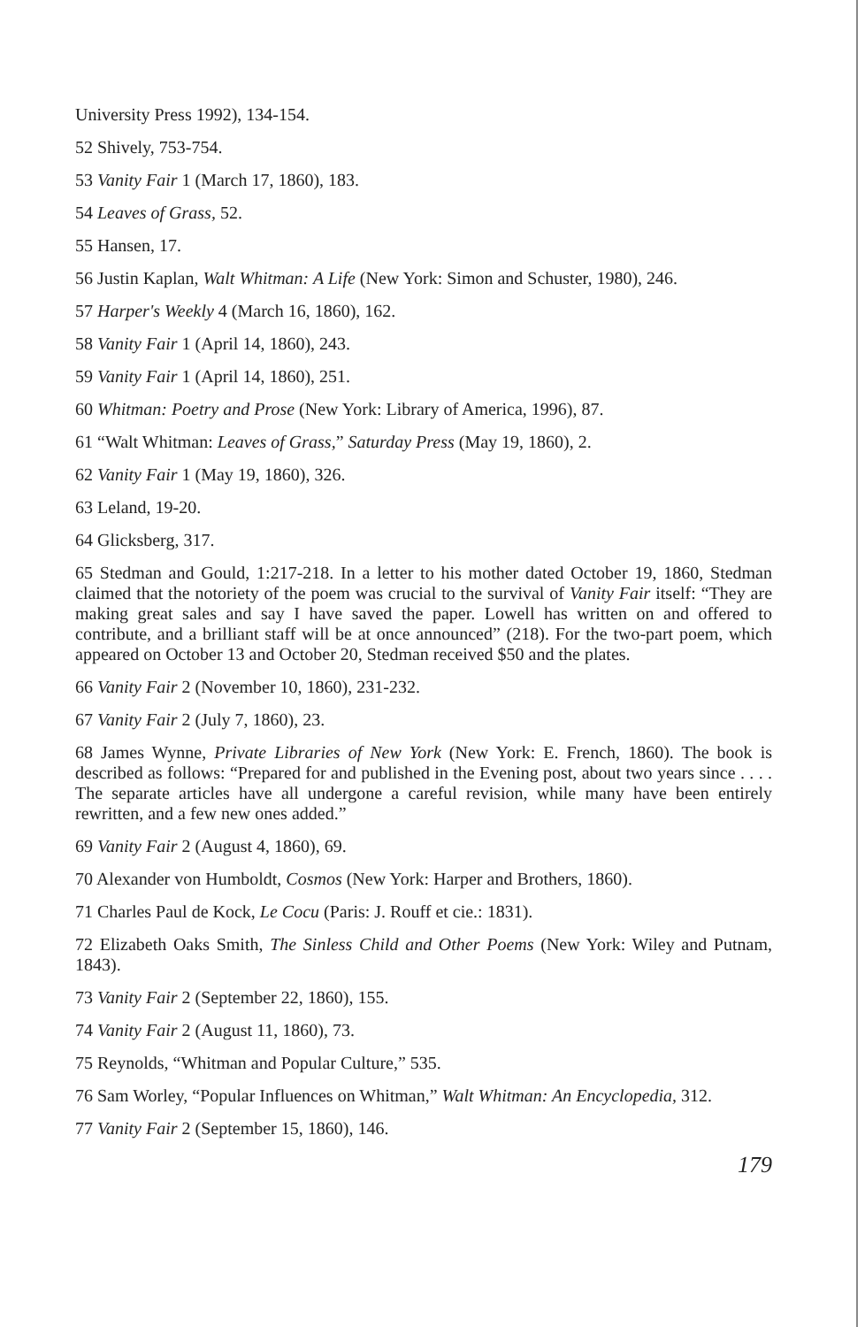University Press 1992), 134-154.
52 Shively, 753-754.
53 Vanity Fair 1 (March 17, 1860), 183.
54 Leaves of Grass, 52.
55 Hansen, 17.
56 Justin Kaplan, Walt Whitman: A Life (New York: Simon and Schuster, 1980), 246.
57 Harper's Weekly 4 (March 16, 1860), 162.
58 Vanity Fair 1 (April 14, 1860), 243.
59 Vanity Fair 1 (April 14, 1860), 251.
60 Whitman: Poetry and Prose (New York: Library of America, 1996), 87.
61 “Walt Whitman: Leaves of Grass,” Saturday Press (May 19, 1860), 2.
62 Vanity Fair 1 (May 19, 1860), 326.
63 Leland, 19-20.
64 Glicksberg, 317.
65 Stedman and Gould, 1:217-218. In a letter to his mother dated October 19, 1860, Stedman claimed that the notoriety of the poem was crucial to the survival of Vanity Fair itself: “They are making great sales and say I have saved the paper. Lowell has written on and offered to contribute, and a brilliant staff will be at once announced” (218). For the two-part poem, which appeared on October 13 and October 20, Stedman received $50 and the plates.
66 Vanity Fair 2 (November 10, 1860), 231-232.
67 Vanity Fair 2 (July 7, 1860), 23.
68 James Wynne, Private Libraries of New York (New York: E. French, 1860). The book is described as follows: “Prepared for and published in the Evening post, about two years since . . . . The separate articles have all undergone a careful revision, while many have been entirely rewritten, and a few new ones added.”
69 Vanity Fair 2 (August 4, 1860), 69.
70 Alexander von Humboldt, Cosmos (New York: Harper and Brothers, 1860).
71 Charles Paul de Kock, Le Cocu (Paris: J. Rouff et cie.: 1831).
72 Elizabeth Oaks Smith, The Sinless Child and Other Poems (New York: Wiley and Putnam, 1843).
73 Vanity Fair 2 (September 22, 1860), 155.
74 Vanity Fair 2 (August 11, 1860), 73.
75 Reynolds, “Whitman and Popular Culture,” 535.
76 Sam Worley, “Popular Influences on Whitman,” Walt Whitman: An Encyclopedia, 312.
77 Vanity Fair 2 (September 15, 1860), 146.
179